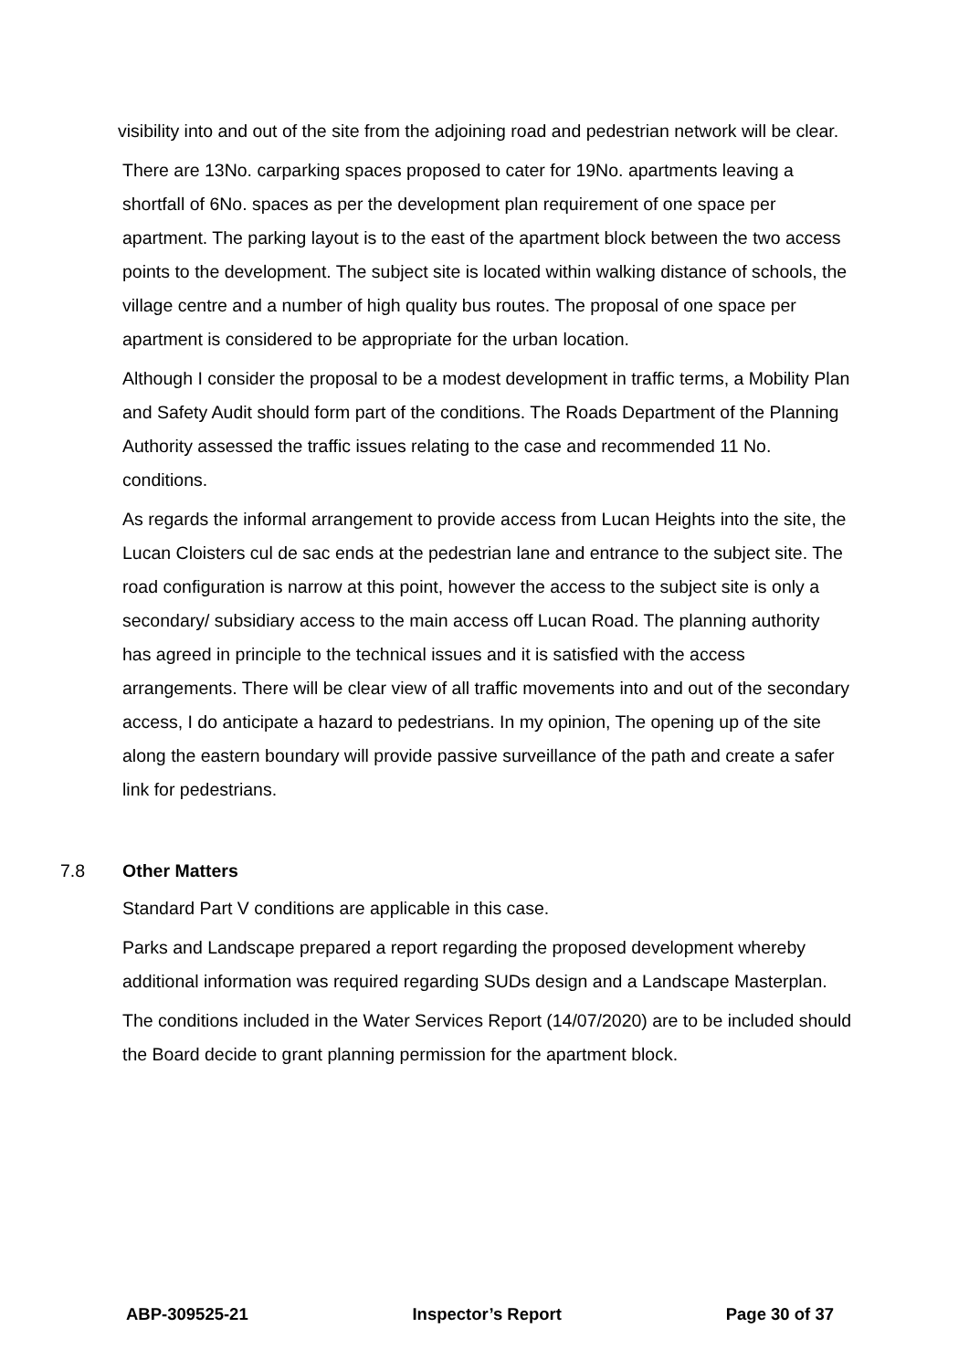visibility into and out of the site from the adjoining road and pedestrian network will be clear.
There are 13No. carparking spaces proposed to cater for 19No. apartments leaving a shortfall of 6No. spaces as per the development plan requirement of one space per apartment. The parking layout is to the east of the apartment block between the two access points to the development. The subject site is located within walking distance of schools, the village centre and a number of high quality bus routes. The proposal of one space per apartment is considered to be appropriate for the urban location.
Although I consider the proposal to be a modest development in traffic terms, a Mobility Plan and Safety Audit should form part of the conditions. The Roads Department of the Planning Authority assessed the traffic issues relating to the case and recommended 11 No. conditions.
As regards the informal arrangement to provide access from Lucan Heights into the site, the Lucan Cloisters cul de sac ends at the pedestrian lane and entrance to the subject site. The road configuration is narrow at this point, however the access to the subject site is only a secondary/ subsidiary access to the main access off Lucan Road. The planning authority has agreed in principle to the technical issues and it is satisfied with the access arrangements. There will be clear view of all traffic movements into and out of the secondary access, I do anticipate a hazard to pedestrians. In my opinion, The opening up of the site along the eastern boundary will provide passive surveillance of the path and create a safer link for pedestrians.
7.8 Other Matters
Standard Part V conditions are applicable in this case.
Parks and Landscape prepared a report regarding the proposed development whereby additional information was required regarding SUDs design and a Landscape Masterplan.
The conditions included in the Water Services Report (14/07/2020) are to be included should the Board decide to grant planning permission for the apartment block.
ABP-309525-21 Inspector’s Report Page 30 of 37